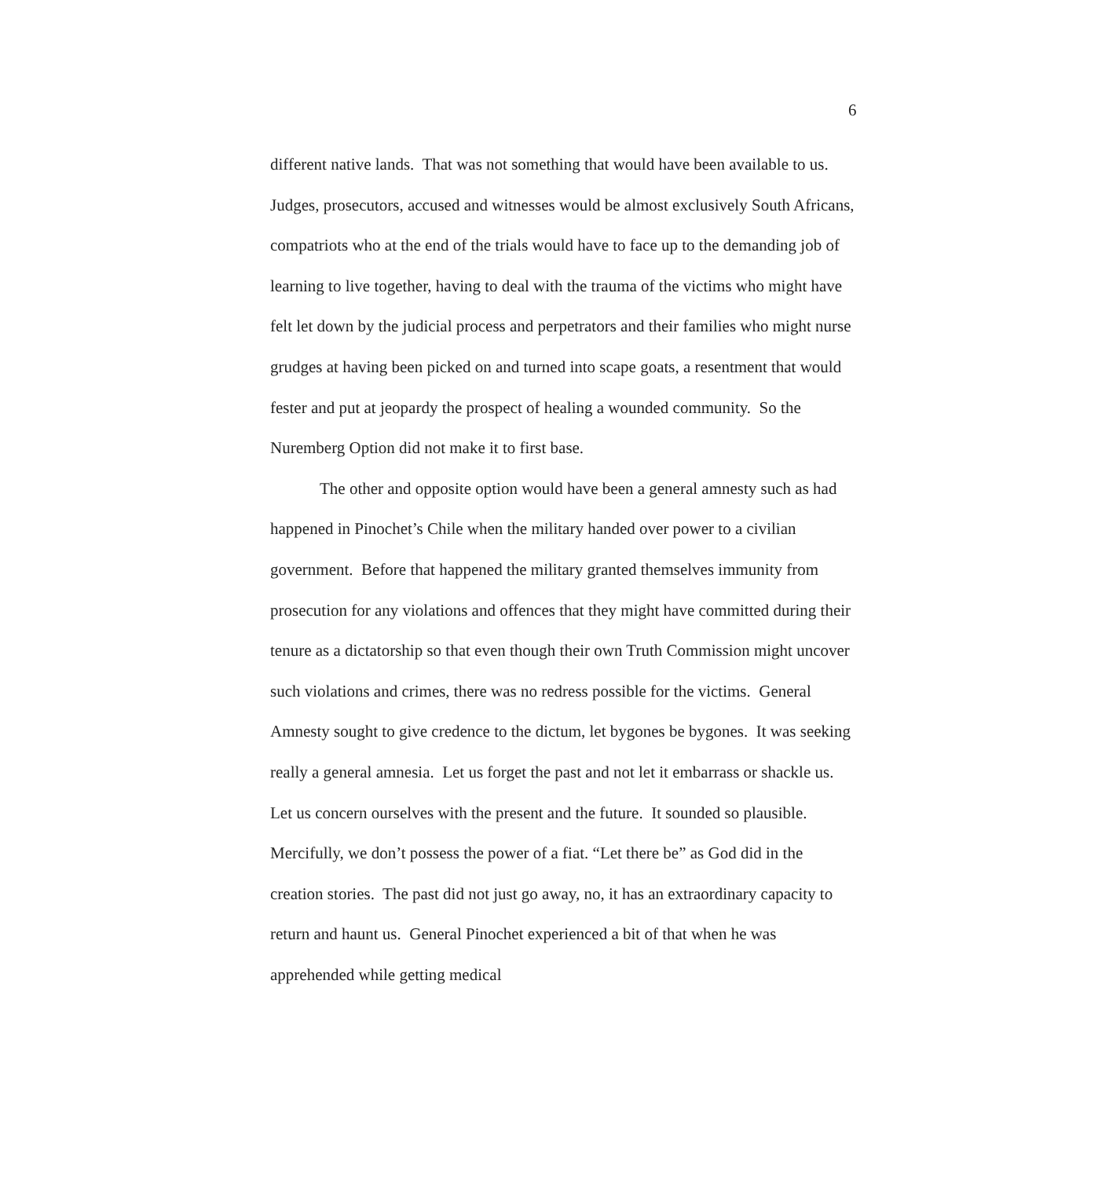6
different native lands. That was not something that would have been available to us. Judges, prosecutors, accused and witnesses would be almost exclusively South Africans, compatriots who at the end of the trials would have to face up to the demanding job of learning to live together, having to deal with the trauma of the victims who might have felt let down by the judicial process and perpetrators and their families who might nurse grudges at having been picked on and turned into scape goats, a resentment that would fester and put at jeopardy the prospect of healing a wounded community. So the Nuremberg Option did not make it to first base.
The other and opposite option would have been a general amnesty such as had happened in Pinochet’s Chile when the military handed over power to a civilian government. Before that happened the military granted themselves immunity from prosecution for any violations and offences that they might have committed during their tenure as a dictatorship so that even though their own Truth Commission might uncover such violations and crimes, there was no redress possible for the victims. General Amnesty sought to give credence to the dictum, let bygones be bygones. It was seeking really a general amnesia. Let us forget the past and not let it embarrass or shackle us. Let us concern ourselves with the present and the future. It sounded so plausible. Mercifully, we don’t possess the power of a fiat. “Let there be” as God did in the creation stories. The past did not just go away, no, it has an extraordinary capacity to return and haunt us. General Pinochet experienced a bit of that when he was apprehended while getting medical